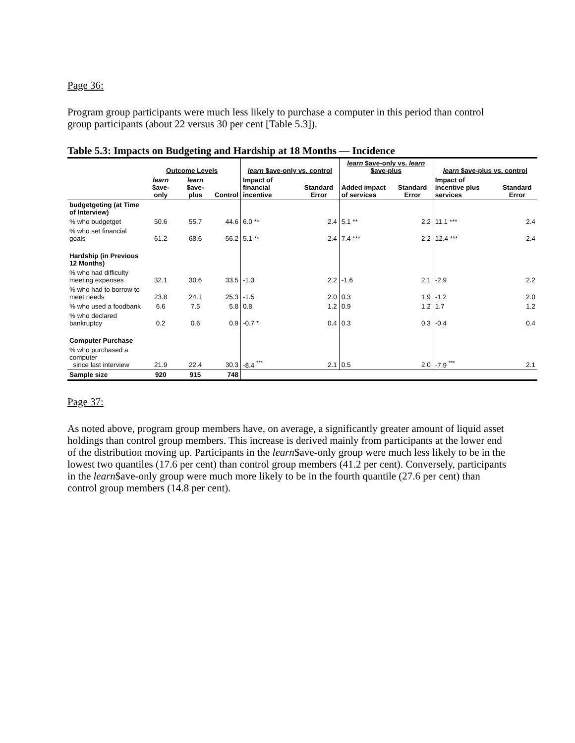Page 36:
Program group participants were much less likely to purchase a computer in this period than control group participants (about 22 versus 30 per cent [Table 5.3]).
Table 5.3: Impacts on Budgeting and Hardship at 18 Months — Incidence
| | Outcome Levels | | | learn $ave-only vs. control | | learn $ave-only vs. learn $ave-plus | | learn $ave-plus vs. control | |
| --- | --- | --- | --- | --- | --- | --- | --- | --- | --- |
| | learn $ave- only | learn $ave- plus | Control | Impact of financial incentive | Standard Error | Added impact of services | Standard Error | Impact of incentive plus services | Standard Error |
| budgetgeting (at Time of Interview) | | | | | | | | | |
| % who budgetget | 50.6 | 55.7 | 44.6 | 6.0 ** | 2.4 | 5.1 ** | 2.2 | 11.1 *** | 2.4 |
| % who set financial goals | 61.2 | 68.6 | 56.2 | 5.1 ** | 2.4 | 7.4 *** | 2.2 | 12.4 *** | 2.4 |
| Hardship (in Previous 12 Months) | | | | | | | | | |
| % who had difficulty meeting expenses | 32.1 | 30.6 | 33.5 | -1.3 | 2.2 | -1.6 | 2.1 | -2.9 | 2.2 |
| % who had to borrow to meet needs | 23.8 | 24.1 | 25.3 | -1.5 | 2.0 | 0.3 | 1.9 | -1.2 | 2.0 |
| % who used a foodbank | 6.6 | 7.5 | 5.8 | 0.8 | 1.2 | 0.9 | 1.2 | 1.7 | 1.2 |
| % who declared bankruptcy | 0.2 | 0.6 | 0.9 | -0.7 * | 0.4 | 0.3 | 0.3 | -0.4 | 0.4 |
| Computer Purchase | | | | | | | | | |
| % who purchased a computer since last interview | 21.9 | 22.4 | 30.3 | -8.4 <sup>***</sup> | 2.1 | 0.5 | 2.0 | -7.9 <sup>***</sup> | 2.1 |
| Sample size | 920 | 915 | 748 | | | | | | |
Page 37:
As noted above, program group members have, on average, a significantly greater amount of liquid asset holdings than control group members. This increase is derived mainly from participants at the lower end of the distribution moving up. Participants in the learn$ave-only group were much less likely to be in the lowest two quantiles (17.6 per cent) than control group members (41.2 per cent). Conversely, participants in the learn$ave-only group were much more likely to be in the fourth quantile (27.6 per cent) than control group members (14.8 per cent).